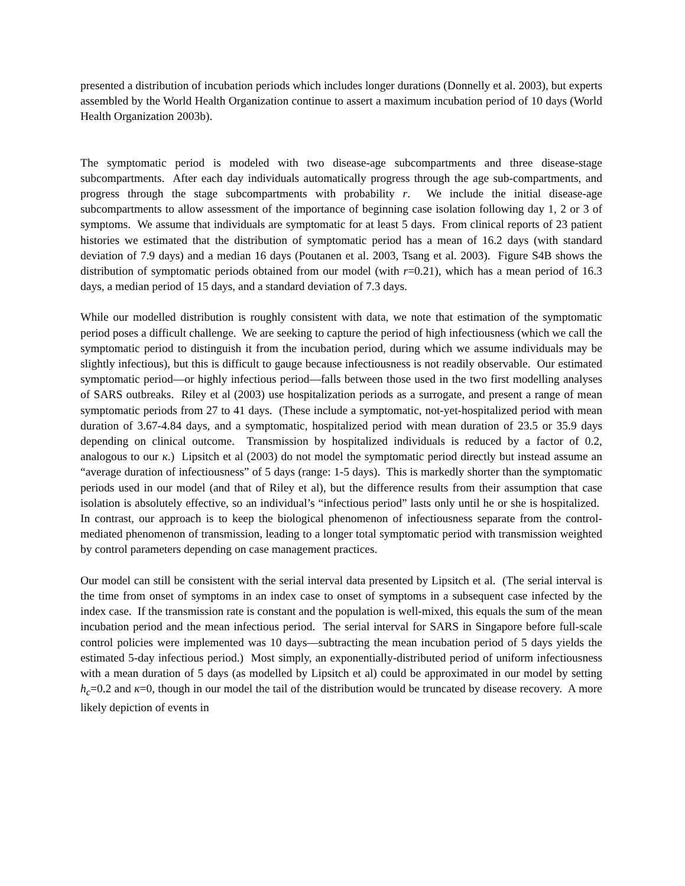presented a distribution of incubation periods which includes longer durations (Donnelly et al. 2003), but experts assembled by the World Health Organization continue to assert a maximum incubation period of 10 days (World Health Organization 2003b).
The symptomatic period is modeled with two disease-age subcompartments and three disease-stage subcompartments. After each day individuals automatically progress through the age sub-compartments, and progress through the stage subcompartments with probability r. We include the initial disease-age subcompartments to allow assessment of the importance of beginning case isolation following day 1, 2 or 3 of symptoms. We assume that individuals are symptomatic for at least 5 days. From clinical reports of 23 patient histories we estimated that the distribution of symptomatic period has a mean of 16.2 days (with standard deviation of 7.9 days) and a median 16 days (Poutanen et al. 2003, Tsang et al. 2003). Figure S4B shows the distribution of symptomatic periods obtained from our model (with r=0.21), which has a mean period of 16.3 days, a median period of 15 days, and a standard deviation of 7.3 days.
While our modelled distribution is roughly consistent with data, we note that estimation of the symptomatic period poses a difficult challenge. We are seeking to capture the period of high infectiousness (which we call the symptomatic period to distinguish it from the incubation period, during which we assume individuals may be slightly infectious), but this is difficult to gauge because infectiousness is not readily observable. Our estimated symptomatic period—or highly infectious period—falls between those used in the two first modelling analyses of SARS outbreaks. Riley et al (2003) use hospitalization periods as a surrogate, and present a range of mean symptomatic periods from 27 to 41 days. (These include a symptomatic, not-yet-hospitalized period with mean duration of 3.67-4.84 days, and a symptomatic, hospitalized period with mean duration of 23.5 or 35.9 days depending on clinical outcome. Transmission by hospitalized individuals is reduced by a factor of 0.2, analogous to our κ.) Lipsitch et al (2003) do not model the symptomatic period directly but instead assume an “average duration of infectiousness” of 5 days (range: 1-5 days). This is markedly shorter than the symptomatic periods used in our model (and that of Riley et al), but the difference results from their assumption that case isolation is absolutely effective, so an individual’s “infectious period” lasts only until he or she is hospitalized. In contrast, our approach is to keep the biological phenomenon of infectiousness separate from the control-mediated phenomenon of transmission, leading to a longer total symptomatic period with transmission weighted by control parameters depending on case management practices.
Our model can still be consistent with the serial interval data presented by Lipsitch et al. (The serial interval is the time from onset of symptoms in an index case to onset of symptoms in a subsequent case infected by the index case. If the transmission rate is constant and the population is well-mixed, this equals the sum of the mean incubation period and the mean infectious period. The serial interval for SARS in Singapore before full-scale control policies were implemented was 10 days—subtracting the mean incubation period of 5 days yields the estimated 5-day infectious period.) Most simply, an exponentially-distributed period of uniform infectiousness with a mean duration of 5 days (as modelled by Lipsitch et al) could be approximated in our model by setting h<sub>c</sub>=0.2 and κ=0, though in our model the tail of the distribution would be truncated by disease recovery. A more likely depiction of events in